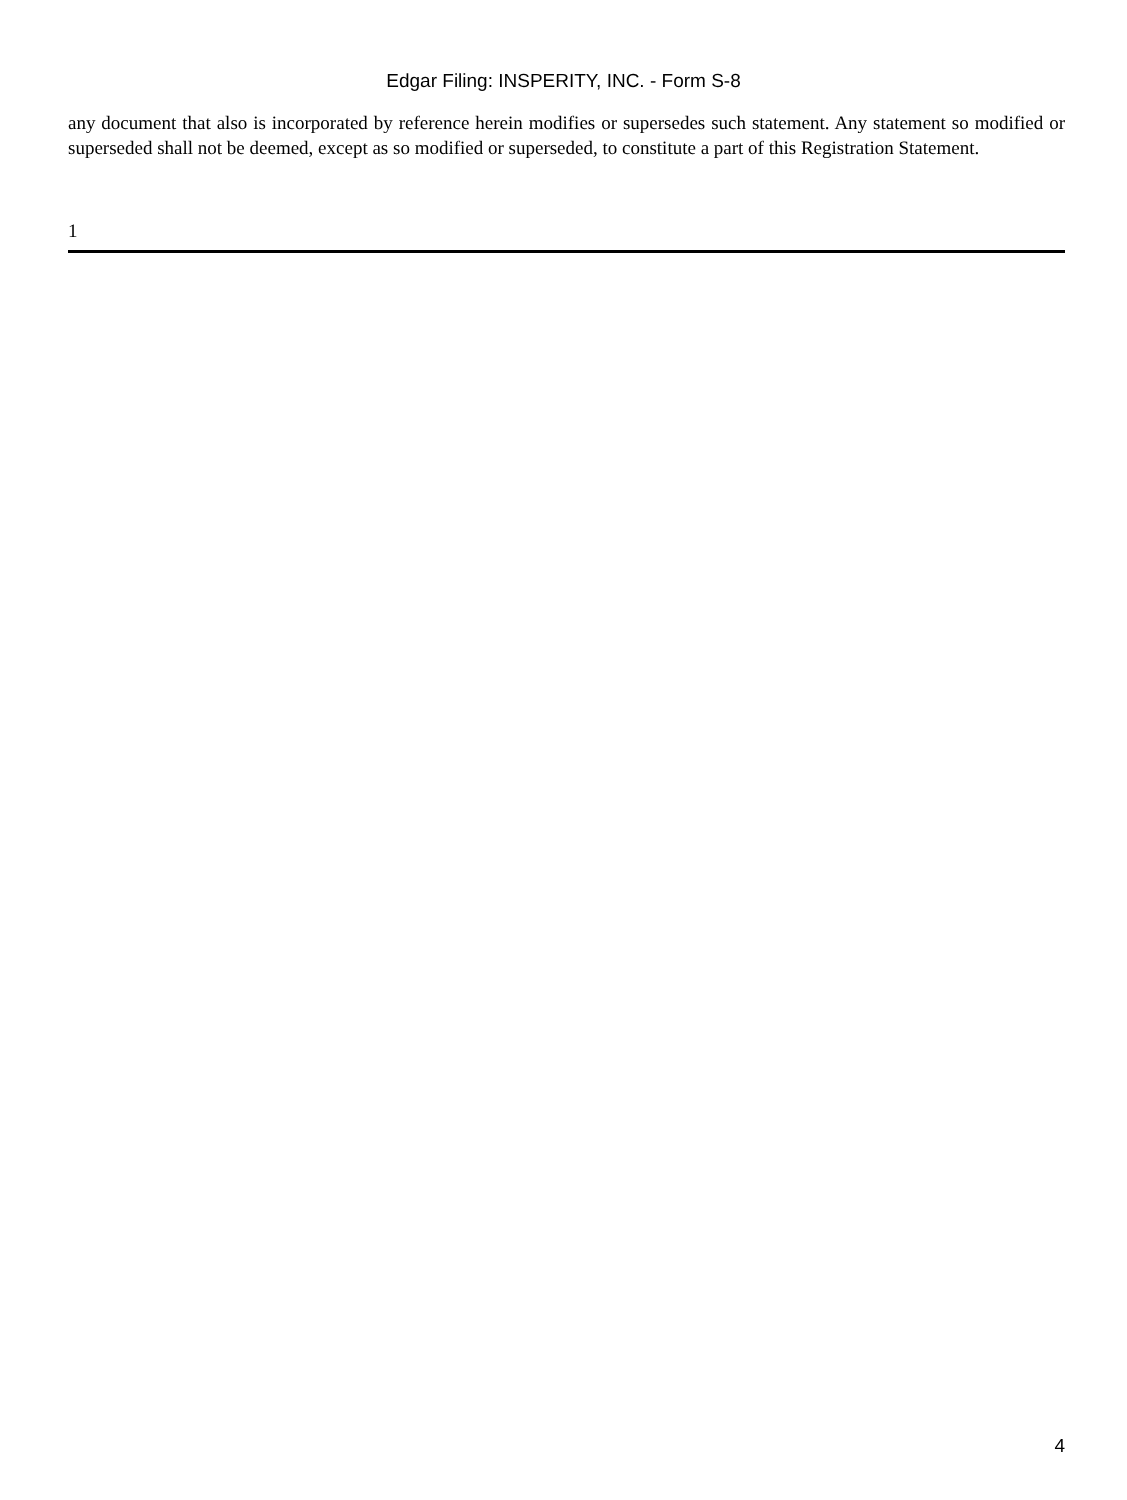Edgar Filing: INSPERITY, INC. - Form S-8
any document that also is incorporated by reference herein modifies or supersedes such statement. Any statement so modified or superseded shall not be deemed, except as so modified or superseded, to constitute a part of this Registration Statement.
1
4